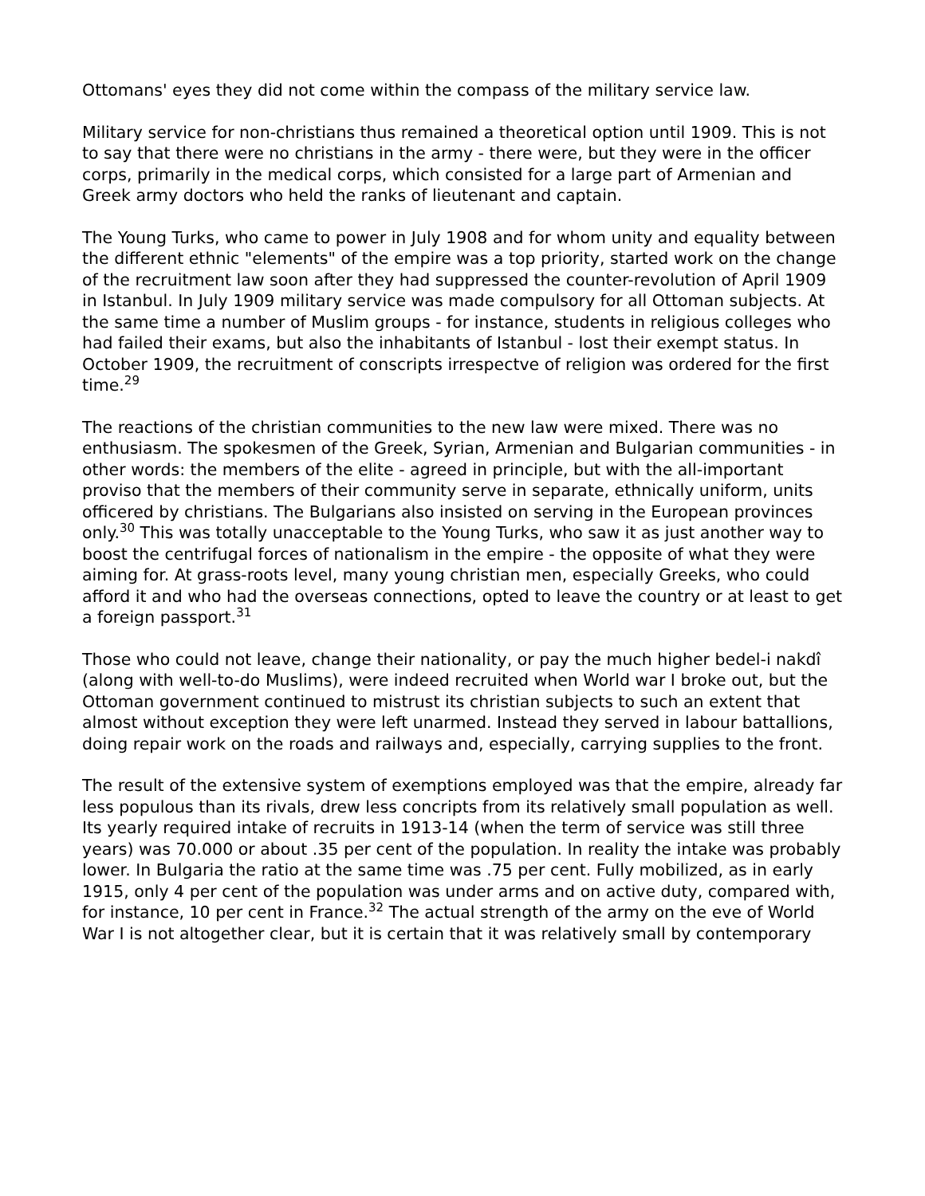Ottomans' eyes they did not come within the compass of the military service law.
Military service for non-christians thus remained a theoretical option until 1909. This is not to say that there were no christians in the army - there were, but they were in the officer corps, primarily in the medical corps, which consisted for a large part of Armenian and Greek army doctors who held the ranks of lieutenant and captain.
The Young Turks, who came to power in July 1908 and for whom unity and equality between the different ethnic "elements" of the empire was a top priority, started work on the change of the recruitment law soon after they had suppressed the counter-revolution of April 1909 in Istanbul. In July 1909 military service was made compulsory for all Ottoman subjects. At the same time a number of Muslim groups - for instance, students in religious colleges who had failed their exams, but also the inhabitants of Istanbul - lost their exempt status. In October 1909, the recruitment of conscripts irrespectve of religion was ordered for the first time.<sup>29</sup>
The reactions of the christian communities to the new law were mixed. There was no enthusiasm. The spokesmen of the Greek, Syrian, Armenian and Bulgarian communities - in other words: the members of the elite - agreed in principle, but with the all-important proviso that the members of their community serve in separate, ethnically uniform, units officered by christians. The Bulgarians also insisted on serving in the European provinces only.<sup>30</sup> This was totally unacceptable to the Young Turks, who saw it as just another way to boost the centrifugal forces of nationalism in the empire - the opposite of what they were aiming for. At grass-roots level, many young christian men, especially Greeks, who could afford it and who had the overseas connections, opted to leave the country or at least to get a foreign passport.<sup>31</sup>
Those who could not leave, change their nationality, or pay the much higher bedel-i nakdî (along with well-to-do Muslims), were indeed recruited when World war I broke out, but the Ottoman government continued to mistrust its christian subjects to such an extent that almost without exception they were left unarmed. Instead they served in labour battallions, doing repair work on the roads and railways and, especially, carrying supplies to the front.
The result of the extensive system of exemptions employed was that the empire, already far less populous than its rivals, drew less concripts from its relatively small population as well. Its yearly required intake of recruits in 1913-14 (when the term of service was still three years) was 70.000 or about .35 per cent of the population. In reality the intake was probably lower. In Bulgaria the ratio at the same time was .75 per cent. Fully mobilized, as in early 1915, only 4 per cent of the population was under arms and on active duty, compared with, for instance, 10 per cent in France.<sup>32</sup> The actual strength of the army on the eve of World War I is not altogether clear, but it is certain that it was relatively small by contemporary